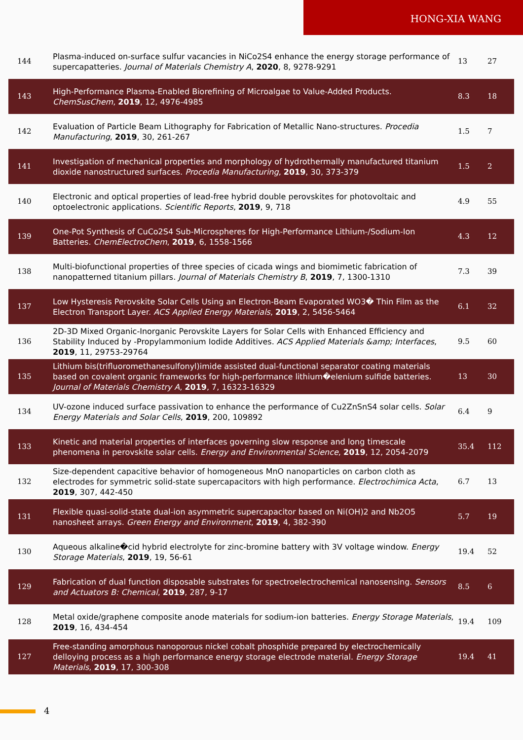HONG-XIA WANG
| 144 | Plasma-induced on-surface sulfur vacancies in NiCo2S4 enhance the energy storage performance of supercapatteries. Journal of Materials Chemistry A , 2020 , 8, 9278-9291 | 13 | 27 |
| 143 | High-Performance Plasma-Enabled Biorefining of Microalgae to Value-Added Products. ChemSusChem , 2019 , 12, 4976-4985 | 8.3 | 18 |
| 142 | Evaluation of Particle Beam Lithography for Fabrication of Metallic Nano-structures. Procedia Manufacturing , 2019 , 30, 261-267 | 1.5 | 7 |
| 141 | Investigation of mechanical properties and morphology of hydrothermally manufactured titanium dioxide nanostructured surfaces. Procedia Manufacturing , 2019 , 30, 373-379 | 1.5 | 2 |
| 140 | Electronic and optical properties of lead-free hybrid double perovskites for photovoltaic and optoelectronic applications. Scientific Reports , 2019 , 9, 718 | 4.9 | 55 |
| 139 | One-Pot Synthesis of CuCo2S4 Sub-Microspheres for High-Performance Lithium-/Sodium-Ion Batteries. ChemElectroChem , 2019 , 6, 1558-1566 | 4.3 | 12 |
| 138 | Multi-biofunctional properties of three species of cicada wings and biomimetic fabrication of nanopatterned titanium pillars. Journal of Materials Chemistry B , 2019 , 7, 1300-1310 | 7.3 | 39 |
| 137 | Low Hysteresis Perovskite Solar Cells Using an Electron-Beam Evaporated WO3� Thin Film as the Electron Transport Layer. ACS Applied Energy Materials , 2019 , 2, 5456-5464 | 6.1 | 32 |
| 136 | 2D-3D Mixed Organic-Inorganic Perovskite Layers for Solar Cells with Enhanced Efficiency and Stability Induced by -Propylammonium Iodide Additives. ACS Applied Materials &amp; Interfaces , 2019 , 11, 29753-29764 | 9.5 | 60 |
| 135 | Lithium bis(trifluoromethanesulfonyl)imide assisted dual-functional separator coating materials based on covalent organic frameworks for high-performance lithium�elenium sulfide batteries. Journal of Materials Chemistry A , 2019 , 7, 16323-16329 | 13 | 30 |
| 134 | UV-ozone induced surface passivation to enhance the performance of Cu2ZnSnS4 solar cells. Solar Energy Materials and Solar Cells , 2019 , 200, 109892 | 6.4 | 9 |
| 133 | Kinetic and material properties of interfaces governing slow response and long timescale phenomena in perovskite solar cells. Energy and Environmental Science , 2019 , 12, 2054-2079 | 35.4 | 112 |
| 132 | Size-dependent capacitive behavior of homogeneous MnO nanoparticles on carbon cloth as electrodes for symmetric solid-state supercapacitors with high performance. Electrochimica Acta , 2019 , 307, 442-450 | 6.7 | 13 |
| 131 | Flexible quasi-solid-state dual-ion asymmetric supercapacitor based on Ni(OH)2 and Nb2O5 nanosheet arrays. Green Energy and Environment , 2019 , 4, 382-390 | 5.7 | 19 |
| 130 | Aqueous alkaline�cid hybrid electrolyte for zinc-bromine battery with 3V voltage window. Energy Storage Materials , 2019 , 19, 56-61 | 19.4 | 52 |
| 129 | Fabrication of dual function disposable substrates for spectroelectrochemical nanosensing. Sensors and Actuators B: Chemical , 2019 , 287, 9-17 | 8.5 | 6 |
| 128 | Metal oxide/graphene composite anode materials for sodium-ion batteries. Energy Storage Materials , 2019 , 16, 434-454 | 19.4 | 109 |
| 127 | Free-standing amorphous nanoporous nickel cobalt phosphide prepared by electrochemically delloying process as a high performance energy storage electrode material. Energy Storage Materials , 2019 , 17, 300-308 | 19.4 | 41 |
4